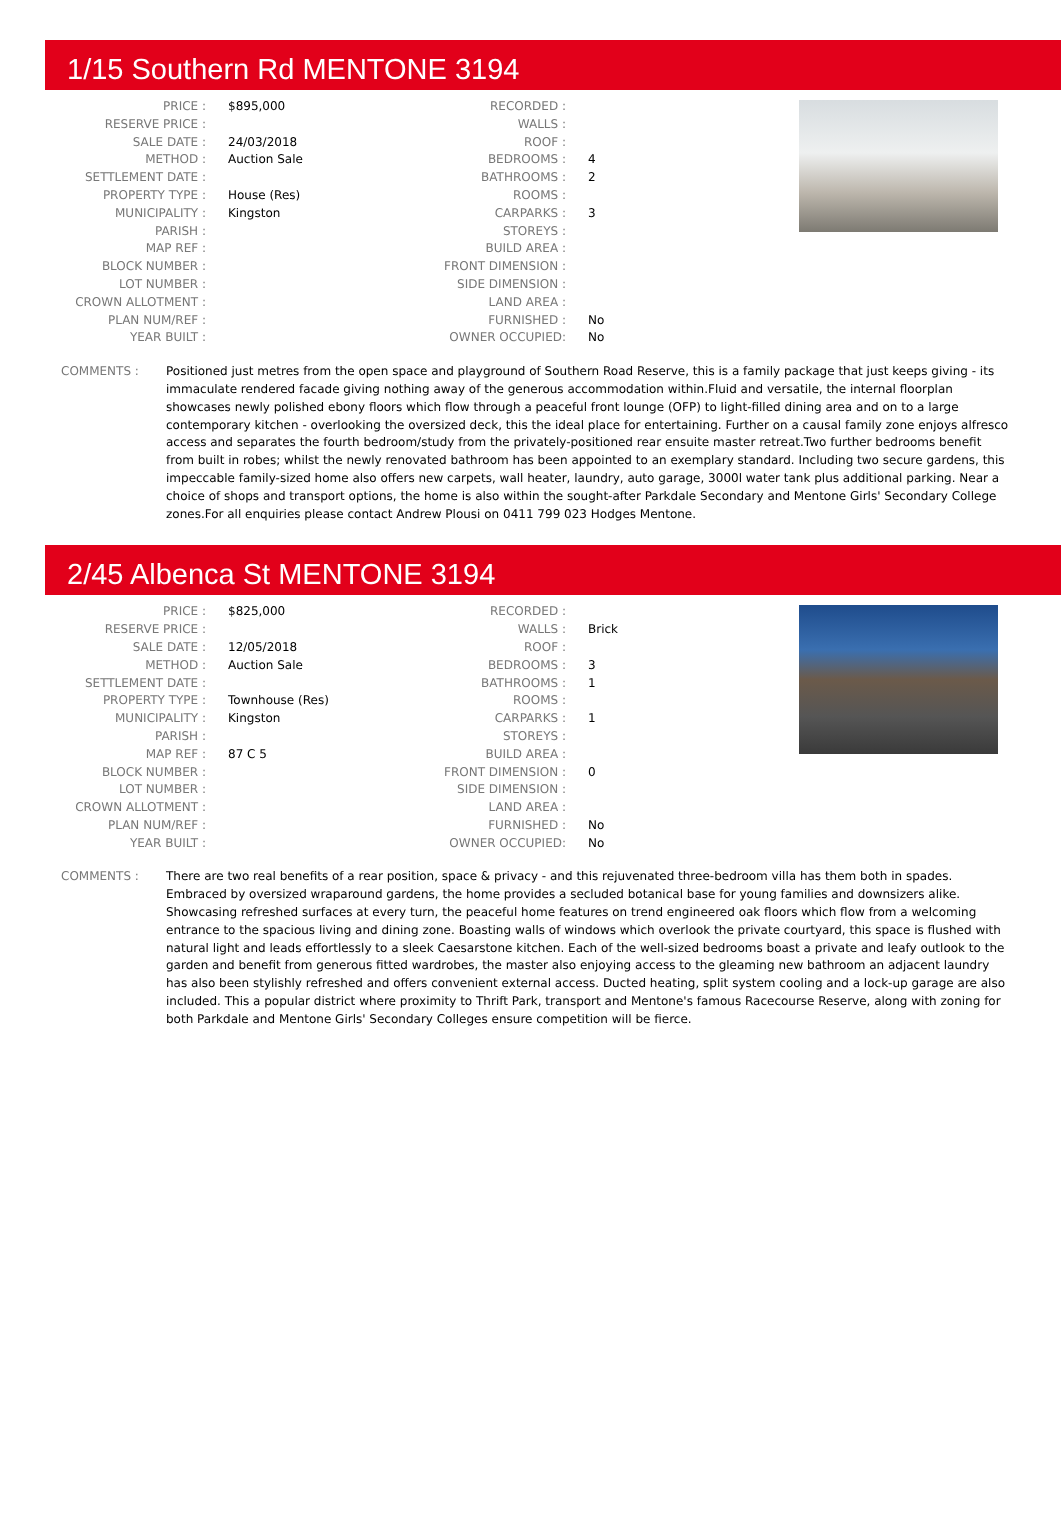1/15 Southern Rd MENTONE 3194
| PRICE : | $895,000 |
| RESERVE PRICE : | |
| SALE DATE : | 24/03/2018 |
| METHOD : | Auction Sale |
| SETTLEMENT DATE : | |
| PROPERTY TYPE : | House (Res) |
| MUNICIPALITY : | Kingston |
| PARISH : | |
| MAP REF : | |
| BLOCK NUMBER : | |
| LOT NUMBER : | |
| CROWN ALLOTMENT : | |
| PLAN NUM/REF : | |
| YEAR BUILT : | |
| RECORDED : | |
| WALLS : | |
| ROOF : | |
| BEDROOMS : | 4 |
| BATHROOMS : | 2 |
| ROOMS : | |
| CARPARKS : | 3 |
| STOREYS : | |
| BUILD AREA : | |
| FRONT DIMENSION : | |
| SIDE DIMENSION : | |
| LAND AREA : | |
| FURNISHED : | No |
| OWNER OCCUPIED: | No |
COMMENTS : Positioned just metres from the open space and playground of Southern Road Reserve, this is a family package that just keeps giving - its immaculate rendered facade giving nothing away of the generous accommodation within.Fluid and versatile, the internal floorplan showcases newly polished ebony floors which flow through a peaceful front lounge (OFP) to light-filled dining area and on to a large contemporary kitchen - overlooking the oversized deck, this the ideal place for entertaining. Further on a causal family zone enjoys alfresco access and separates the fourth bedroom/study from the privately-positioned rear ensuite master retreat.Two further bedrooms benefit from built in robes; whilst the newly renovated bathroom has been appointed to an exemplary standard. Including two secure gardens, this impeccable family-sized home also offers new carpets, wall heater, laundry, auto garage, 3000l water tank plus additional parking. Near a choice of shops and transport options, the home is also within the sought-after Parkdale Secondary and Mentone Girls' Secondary College zones.For all enquiries please contact Andrew Plousi on 0411 799 023 Hodges Mentone.
2/45 Albenca St MENTONE 3194
| PRICE : | $825,000 |
| RESERVE PRICE : | |
| SALE DATE : | 12/05/2018 |
| METHOD : | Auction Sale |
| SETTLEMENT DATE : | |
| PROPERTY TYPE : | Townhouse (Res) |
| MUNICIPALITY : | Kingston |
| PARISH : | |
| MAP REF : | 87 C 5 |
| BLOCK NUMBER : | |
| LOT NUMBER : | |
| CROWN ALLOTMENT : | |
| PLAN NUM/REF : | |
| YEAR BUILT : | |
| RECORDED : | |
| WALLS : | Brick |
| ROOF : | |
| BEDROOMS : | 3 |
| BATHROOMS : | 1 |
| ROOMS : | |
| CARPARKS : | 1 |
| STOREYS : | |
| BUILD AREA : | |
| FRONT DIMENSION : | 0 |
| SIDE DIMENSION : | |
| LAND AREA : | |
| FURNISHED : | No |
| OWNER OCCUPIED: | No |
COMMENTS : There are two real benefits of a rear position, space & privacy - and this rejuvenated three-bedroom villa has them both in spades. Embraced by oversized wraparound gardens, the home provides a secluded botanical base for young families and downsizers alike. Showcasing refreshed surfaces at every turn, the peaceful home features on trend engineered oak floors which flow from a welcoming entrance to the spacious living and dining zone. Boasting walls of windows which overlook the private courtyard, this space is flushed with natural light and leads effortlessly to a sleek Caesarstone kitchen. Each of the well-sized bedrooms boast a private and leafy outlook to the garden and benefit from generous fitted wardrobes, the master also enjoying access to the gleaming new bathroom an adjacent laundry has also been stylishly refreshed and offers convenient external access. Ducted heating, split system cooling and a lock-up garage are also included. This a popular district where proximity to Thrift Park, transport and Mentone's famous Racecourse Reserve, along with zoning for both Parkdale and Mentone Girls' Secondary Colleges ensure competition will be fierce.